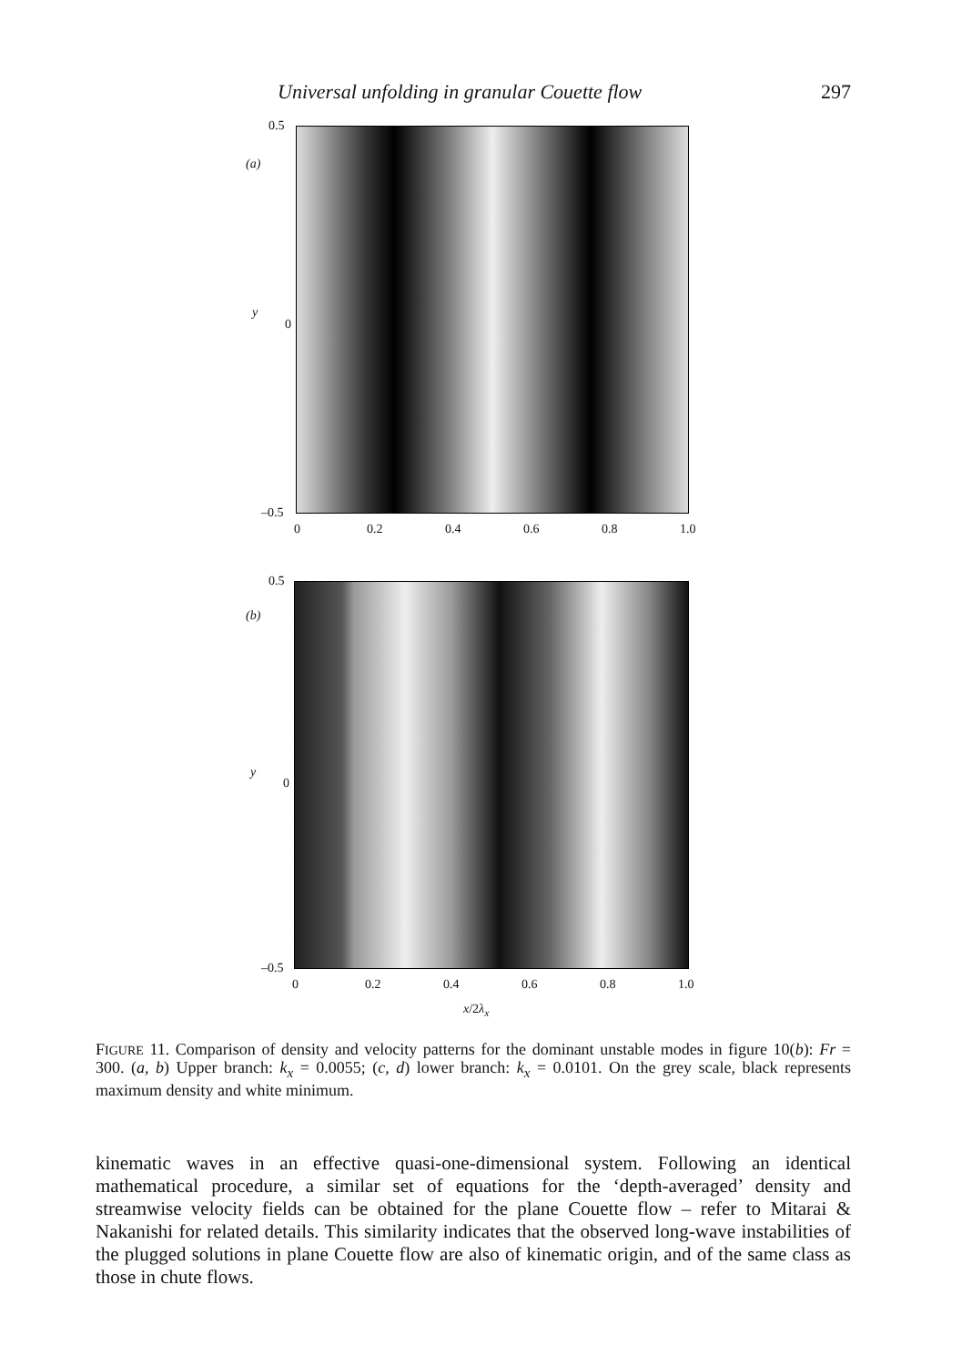Universal unfolding in granular Couette flow 297
0.5
(a)
y
0
–0.5
0 0.2 0.4 0.6 0.8 1.0
0.5
(b)
y
0
–0.5
0 0.2 0.4 0.6 0.8 1.0
x/2λ<sub>x</sub>
FIGURE 11. Comparison of density and velocity patterns for the dominant unstable modes in figure 10(b): Fr = 300. (a, b) Upper branch: k<sub>x</sub> = 0.0055; (c, d) lower branch: k<sub>x</sub> = 0.0101. On the grey scale, black represents maximum density and white minimum.
kinematic waves in an effective quasi-one-dimensional system. Following an identical mathematical procedure, a similar set of equations for the ‘depth-averaged’ density and streamwise velocity fields can be obtained for the plane Couette flow – refer to Mitarai & Nakanishi for related details. This similarity indicates that the observed long-wave instabilities of the plugged solutions in plane Couette flow are also of kinematic origin, and of the same class as those in chute flows.